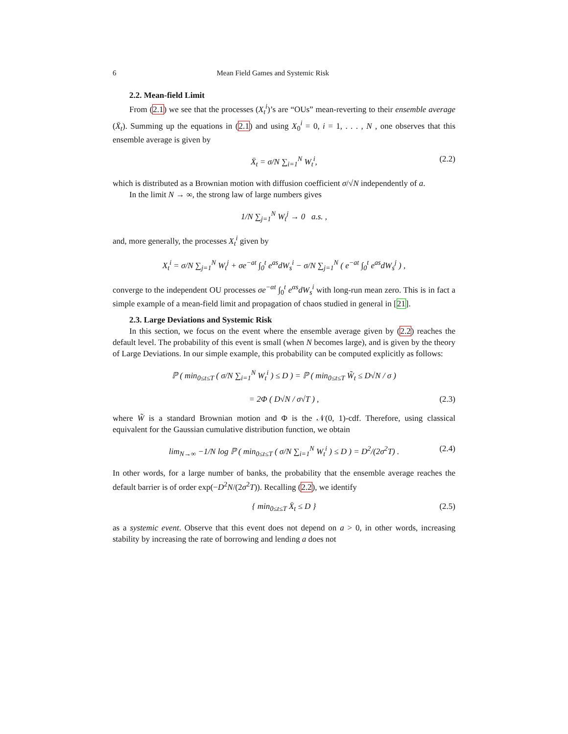6 Mean Field Games and Systemic Risk
2.2. Mean-field Limit
From (2.1) we see that the processes (X<sub>t</sub><sup>i</sup>)’s are “OUs” mean-reverting to their ensemble average (X̄<sub>t</sub>). Summing up the equations in (2.1) and using X<sub>0</sub><sup>i</sup> = 0, i = 1, . . . , N , one observes that this ensemble average is given by
X̄<sub>t</sub> = σ/N ∑<sub>i=1</sub><sup>N</sup> W<sub>t</sub><sup>i</sup>, (2.2)
which is distributed as a Brownian motion with diffusion coefficient σ/√N independently of a.
In the limit N → ∞, the strong law of large numbers gives
1/N ∑<sub>j=1</sub><sup>N</sup> W<sub>t</sub><sup>j</sup> → 0 a.s. ,
and, more generally, the processes X<sub>t</sub><sup>i</sup> given by
X<sub>t</sub><sup>i</sup> = σ/N ∑<sub>j=1</sub><sup>N</sup> W<sub>t</sub><sup>j</sup> + σe<sup>−at</sup> ∫<sub>0</sub><sup>t</sup> e<sup>as</sup>dW<sub>s</sub><sup>i</sup> − σ/N ∑<sub>j=1</sub><sup>N</sup> ( e<sup>−at</sup> ∫<sub>0</sub><sup>t</sup> e<sup>as</sup>dW<sub>s</sub><sup>j</sup> ) ,
converge to the independent OU processes σe<sup>−αt</sup> ∫<sub>0</sub><sup>t</sup> e<sup>αs</sup>dW<sub>s</sub><sup>i</sup> with long-run mean zero. This is in fact a simple example of a mean-field limit and propagation of chaos studied in general in [21].
2.3. Large Deviations and Systemic Risk
In this section, we focus on the event where the ensemble average given by (2.2) reaches the default level. The probability of this event is small (when N becomes large), and is given by the theory of Large Deviations. In our simple example, this probability can be computed explicitly as follows:
ℙ ( min<sub>0≤t≤T</sub> ( σ/N ∑<sub>i=1</sub><sup>N</sup> W<sub>t</sub><sup>i</sup> ) ≤ D ) = ℙ ( min<sub>0≤t≤T</sub> W̃<sub>t</sub> ≤ D√N / σ )
= 2Φ ( D√N / σ√T ) ,
(2.3)
where W̃ is a standard Brownian motion and Φ is the 𝒩(0, 1)-cdf. Therefore, using classical equivalent for the Gaussian cumulative distribution function, we obtain
lim<sub>N→∞</sub> −1/N log ℙ ( min<sub>0≤t≤T</sub> ( σ/N ∑<sub>i=1</sub><sup>N</sup> W<sub>t</sub><sup>i</sup> ) ≤ D ) = D<sup>2</sup>/(2σ<sup>2</sup>T) . (2.4)
In other words, for a large number of banks, the probability that the ensemble average reaches the default barrier is of order exp(−D<sup>2</sup>N/(2σ<sup>2</sup>T)). Recalling (2.2), we identify
{ min<sub>0≤t≤T</sub> X̄<sub>t</sub> ≤ D } (2.5)
as a systemic event. Observe that this event does not depend on a > 0, in other words, increasing stability by increasing the rate of borrowing and lending a does not